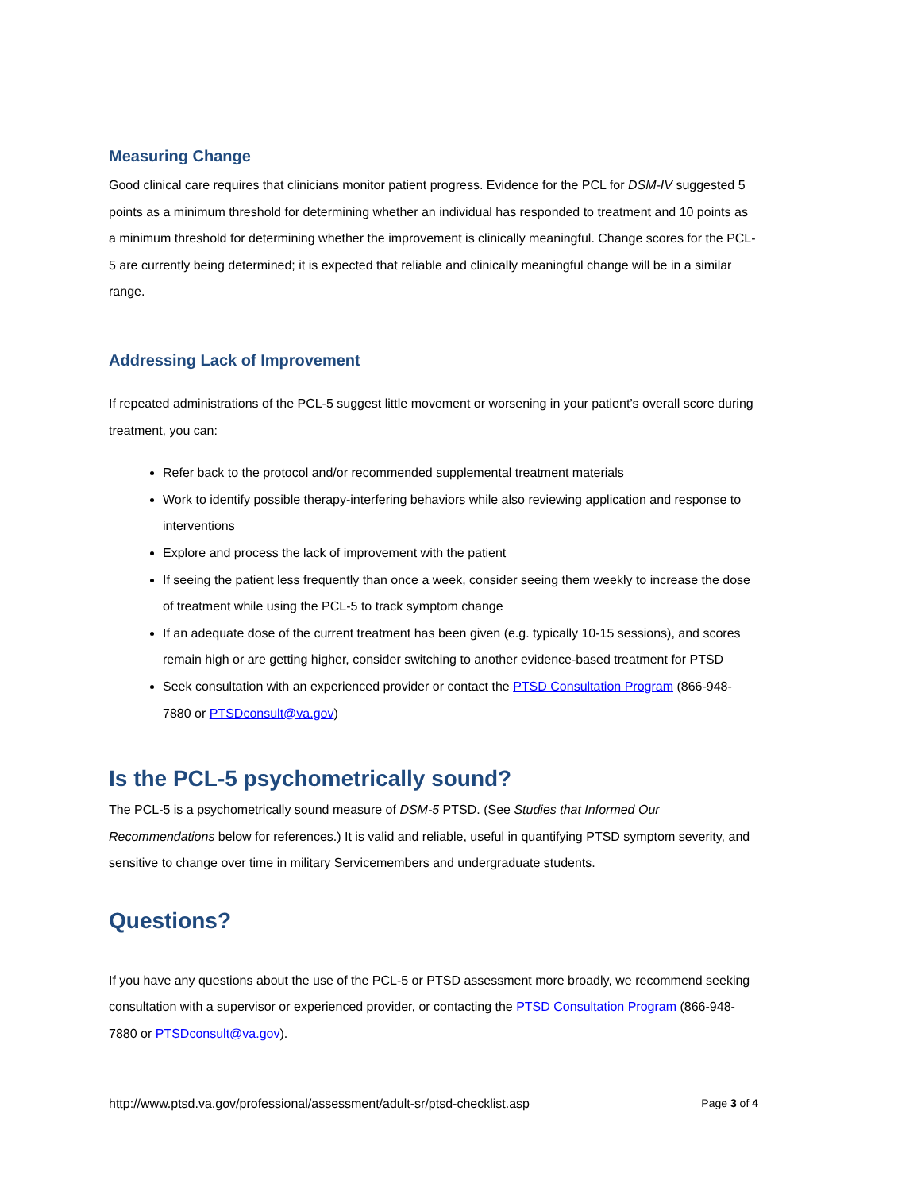Measuring Change
Good clinical care requires that clinicians monitor patient progress. Evidence for the PCL for DSM-IV suggested 5 points as a minimum threshold for determining whether an individual has responded to treatment and 10 points as a minimum threshold for determining whether the improvement is clinically meaningful. Change scores for the PCL-5 are currently being determined; it is expected that reliable and clinically meaningful change will be in a similar range.
Addressing Lack of Improvement
If repeated administrations of the PCL-5 suggest little movement or worsening in your patient’s overall score during treatment, you can:
Refer back to the protocol and/or recommended supplemental treatment materials
Work to identify possible therapy-interfering behaviors while also reviewing application and response to interventions
Explore and process the lack of improvement with the patient
If seeing the patient less frequently than once a week, consider seeing them weekly to increase the dose of treatment while using the PCL-5 to track symptom change
If an adequate dose of the current treatment has been given (e.g. typically 10-15 sessions), and scores remain high or are getting higher, consider switching to another evidence-based treatment for PTSD
Seek consultation with an experienced provider or contact the PTSD Consultation Program (866-948-7880 or PTSDconsult@va.gov)
Is the PCL-5 psychometrically sound?
The PCL-5 is a psychometrically sound measure of DSM-5 PTSD. (See Studies that Informed Our Recommendations below for references.) It is valid and reliable, useful in quantifying PTSD symptom severity, and sensitive to change over time in military Servicemembers and undergraduate students.
Questions?
If you have any questions about the use of the PCL-5 or PTSD assessment more broadly, we recommend seeking consultation with a supervisor or experienced provider, or contacting the PTSD Consultation Program (866-948-7880 or PTSDconsult@va.gov).
http://www.ptsd.va.gov/professional/assessment/adult-sr/ptsd-checklist.asp Page 3 of 4